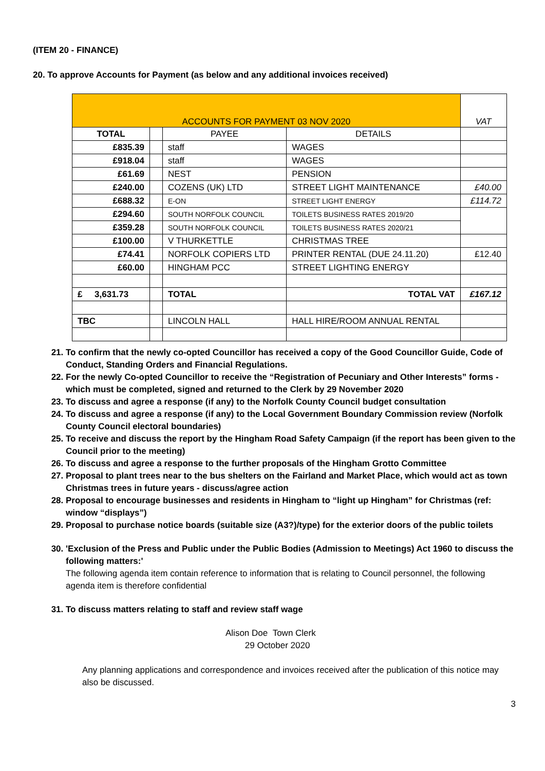(ITEM 20 - FINANCE)
20. To approve Accounts for Payment (as below and any additional invoices received)
| ACCOUNTS FOR PAYMENT 03 NOV 2020 | | | | VAT |
| TOTAL | | PAYEE | DETAILS | |
| £835.39 | | staff | WAGES | |
| £918.04 | | staff | WAGES | |
| £61.69 | | NEST | PENSION | |
| £240.00 | | COZENS (UK) LTD | STREET LIGHT MAINTENANCE | £40.00 |
| £688.32 | | E-ON | STREET LIGHT ENERGY | £114.72 |
| £294.60 | | SOUTH NORFOLK COUNCIL | TOILETS BUSINESS RATES 2019/20 | |
| £359.28 | | SOUTH NORFOLK COUNCIL | TOILETS BUSINESS RATES 2020/21 | |
| £100.00 | | V THURKETTLE | CHRISTMAS TREE | |
| £74.41 | | NORFOLK COPIERS LTD | PRINTER RENTAL (DUE 24.11.20) | £12.40 |
| £60.00 | | HINGHAM PCC | STREET LIGHTING ENERGY | |
| £ 3,631.73 | | TOTAL | TOTAL VAT | £167.12 |
| TBC | | LINCOLN HALL | HALL HIRE/ROOM ANNUAL RENTAL | |
21. To confirm that the newly co-opted Councillor has received a copy of the Good Councillor Guide, Code of Conduct, Standing Orders and Financial Regulations.
22. For the newly Co-opted Councillor to receive the “Registration of Pecuniary and Other Interests” forms - which must be completed, signed and returned to the Clerk by 29 November 2020
23. To discuss and agree a response (if any) to the Norfolk County Council budget consultation
24. To discuss and agree a response (if any) to the Local Government Boundary Commission review (Norfolk County Council electoral boundaries)
25. To receive and discuss the report by the Hingham Road Safety Campaign (if the report has been given to the Council prior to the meeting)
26. To discuss and agree a response to the further proposals of the Hingham Grotto Committee
27. Proposal to plant trees near to the bus shelters on the Fairland and Market Place, which would act as town Christmas trees in future years - discuss/agree action
28. Proposal to encourage businesses and residents in Hingham to “light up Hingham” for Christmas (ref: window “displays”)
29. Proposal to purchase notice boards (suitable size (A3?)/type) for the exterior doors of the public toilets
30. 'Exclusion of the Press and Public under the Public Bodies (Admission to Meetings) Act 1960 to discuss the following matters:'
The following agenda item contain reference to information that is relating to Council personnel, the following agenda item is therefore confidential
31. To discuss matters relating to staff and review staff wage
Alison Doe Town Clerk
29 October 2020
Any planning applications and correspondence and invoices received after the publication of this notice may also be discussed.
3